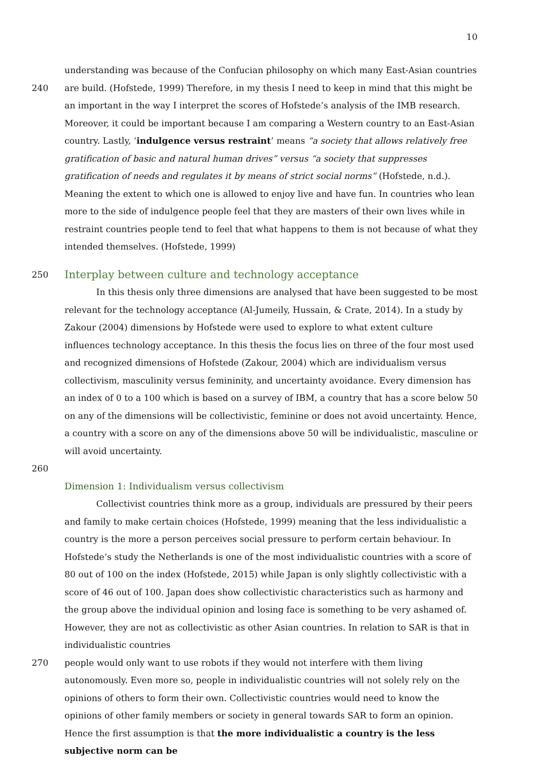10
understanding was because of the Confucian philosophy on which many East-Asian countries
240 are build. (Hofstede, 1999) Therefore, in my thesis I need to keep in mind that this might be an important in the way I interpret the scores of Hofstede’s analysis of the IMB research. Moreover, it could be important because I am comparing a Western country to an East-Asian country. Lastly, ‘indulgence versus restraint’ means “a society that allows relatively free gratification of basic and natural human drives” versus “a society that suppresses gratification of needs and regulates it by means of strict social norms” (Hofstede, n.d.). Meaning the extent to which one is allowed to enjoy live and have fun. In countries who lean more to the side of indulgence people feel that they are masters of their own lives while in restraint countries people tend to feel that what happens to them is not because of what they intended themselves. (Hofstede, 1999)
250
Interplay between culture and technology acceptance
In this thesis only three dimensions are analysed that have been suggested to be most relevant for the technology acceptance (Al-Jumeily, Hussain, & Crate, 2014). In a study by Zakour (2004) dimensions by Hofstede were used to explore to what extent culture influences technology acceptance. In this thesis the focus lies on three of the four most used and recognized dimensions of Hofstede (Zakour, 2004) which are individualism versus collectivism, masculinity versus femininity, and uncertainty avoidance. Every dimension has an index of 0 to a 100 which is based on a survey of IBM, a country that has a score below 50 on any of the dimensions will be collectivistic, feminine or does not avoid uncertainty. Hence, a country with a score on any of the dimensions above 50 will be individualistic, masculine or will avoid uncertainty.
260
Dimension 1: Individualism versus collectivism
Collectivist countries think more as a group, individuals are pressured by their peers and family to make certain choices (Hofstede, 1999) meaning that the less individualistic a country is the more a person perceives social pressure to perform certain behaviour. In Hofstede’s study the Netherlands is one of the most individualistic countries with a score of 80 out of 100 on the index (Hofstede, 2015) while Japan is only slightly collectivistic with a score of 46 out of 100. Japan does show collectivistic characteristics such as harmony and the group above the individual opinion and losing face is something to be very ashamed of. However, they are not as collectivistic as other Asian countries. In relation to SAR is that in individualistic countries
270 people would only want to use robots if they would not interfere with them living autonomously. Even more so, people in individualistic countries will not solely rely on the opinions of others to form their own. Collectivistic countries would need to know the opinions of other family members or society in general towards SAR to form an opinion. Hence the first assumption is that the more individualistic a country is the less subjective norm can be